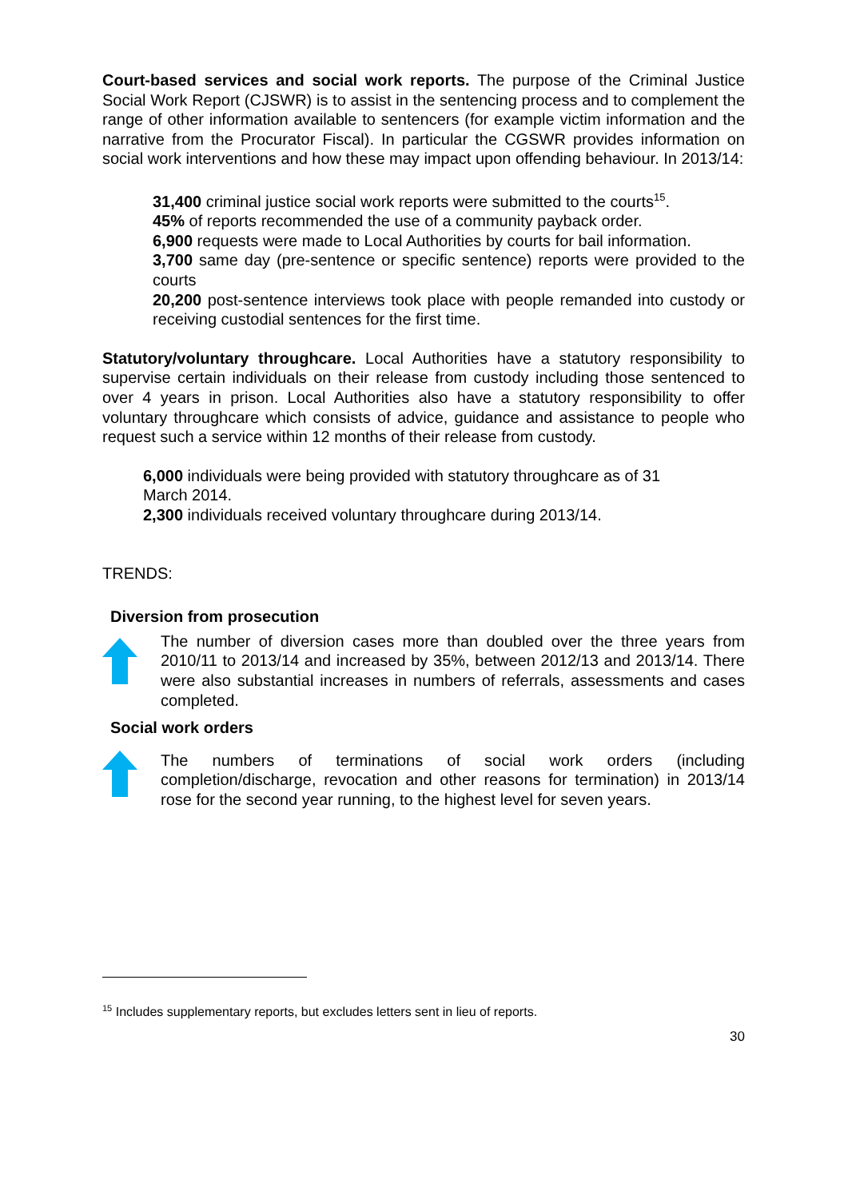Court-based services and social work reports. The purpose of the Criminal Justice Social Work Report (CJSWR) is to assist in the sentencing process and to complement the range of other information available to sentencers (for example victim information and the narrative from the Procurator Fiscal). In particular the CGSWR provides information on social work interventions and how these may impact upon offending behaviour. In 2013/14:
31,400 criminal justice social work reports were submitted to the courts<sup>15</sup>.
45% of reports recommended the use of a community payback order.
6,900 requests were made to Local Authorities by courts for bail information.
3,700 same day (pre-sentence or specific sentence) reports were provided to the courts
20,200 post-sentence interviews took place with people remanded into custody or receiving custodial sentences for the first time.
Statutory/voluntary throughcare. Local Authorities have a statutory responsibility to supervise certain individuals on their release from custody including those sentenced to over 4 years in prison. Local Authorities also have a statutory responsibility to offer voluntary throughcare which consists of advice, guidance and assistance to people who request such a service within 12 months of their release from custody.
6,000 individuals were being provided with statutory throughcare as of 31
March 2014.
2,300 individuals received voluntary throughcare during 2013/14.
TRENDS:
Diversion from prosecution
The number of diversion cases more than doubled over the three years from 2010/11 to 2013/14 and increased by 35%, between 2012/13 and 2013/14. There were also substantial increases in numbers of referrals, assessments and cases completed.
Social work orders
The numbers of terminations of social work orders (including completion/discharge, revocation and other reasons for termination) in 2013/14 rose for the second year running, to the highest level for seven years.
<sup>15</sup> Includes supplementary reports, but excludes letters sent in lieu of reports.
30